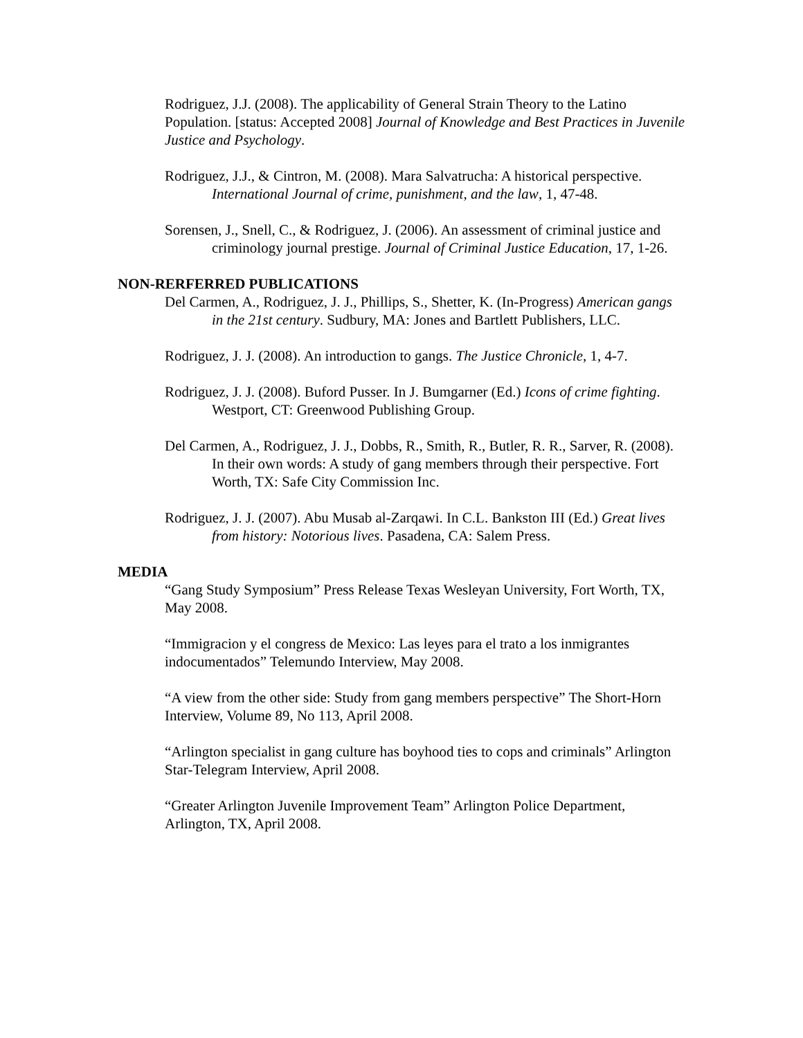Rodriguez, J.J. (2008). The applicability of General Strain Theory to the Latino Population. [status: Accepted 2008] Journal of Knowledge and Best Practices in Juvenile Justice and Psychology.
Rodriguez, J.J., & Cintron, M. (2008). Mara Salvatrucha: A historical perspective. International Journal of crime, punishment, and the law, 1, 47-48.
Sorensen, J., Snell, C., & Rodriguez, J. (2006). An assessment of criminal justice and criminology journal prestige. Journal of Criminal Justice Education, 17, 1-26.
NON-RERFERRED PUBLICATIONS
Del Carmen, A., Rodriguez, J. J., Phillips, S., Shetter, K. (In-Progress) American gangs in the 21st century. Sudbury, MA: Jones and Bartlett Publishers, LLC.
Rodriguez, J. J. (2008). An introduction to gangs. The Justice Chronicle, 1, 4-7.
Rodriguez, J. J. (2008). Buford Pusser. In J. Bumgarner (Ed.) Icons of crime fighting. Westport, CT: Greenwood Publishing Group.
Del Carmen, A., Rodriguez, J. J., Dobbs, R., Smith, R., Butler, R. R., Sarver, R. (2008). In their own words: A study of gang members through their perspective. Fort Worth, TX: Safe City Commission Inc.
Rodriguez, J. J. (2007). Abu Musab al-Zarqawi. In C.L. Bankston III (Ed.) Great lives from history: Notorious lives. Pasadena, CA: Salem Press.
MEDIA
“Gang Study Symposium” Press Release Texas Wesleyan University, Fort Worth, TX, May 2008.
“Immigracion y el congress de Mexico: Las leyes para el trato a los inmigrantes indocumentados” Telemundo Interview, May 2008.
“A view from the other side: Study from gang members perspective” The Short-Horn Interview, Volume 89, No 113, April 2008.
“Arlington specialist in gang culture has boyhood ties to cops and criminals” Arlington Star-Telegram Interview, April 2008.
“Greater Arlington Juvenile Improvement Team” Arlington Police Department, Arlington, TX, April 2008.